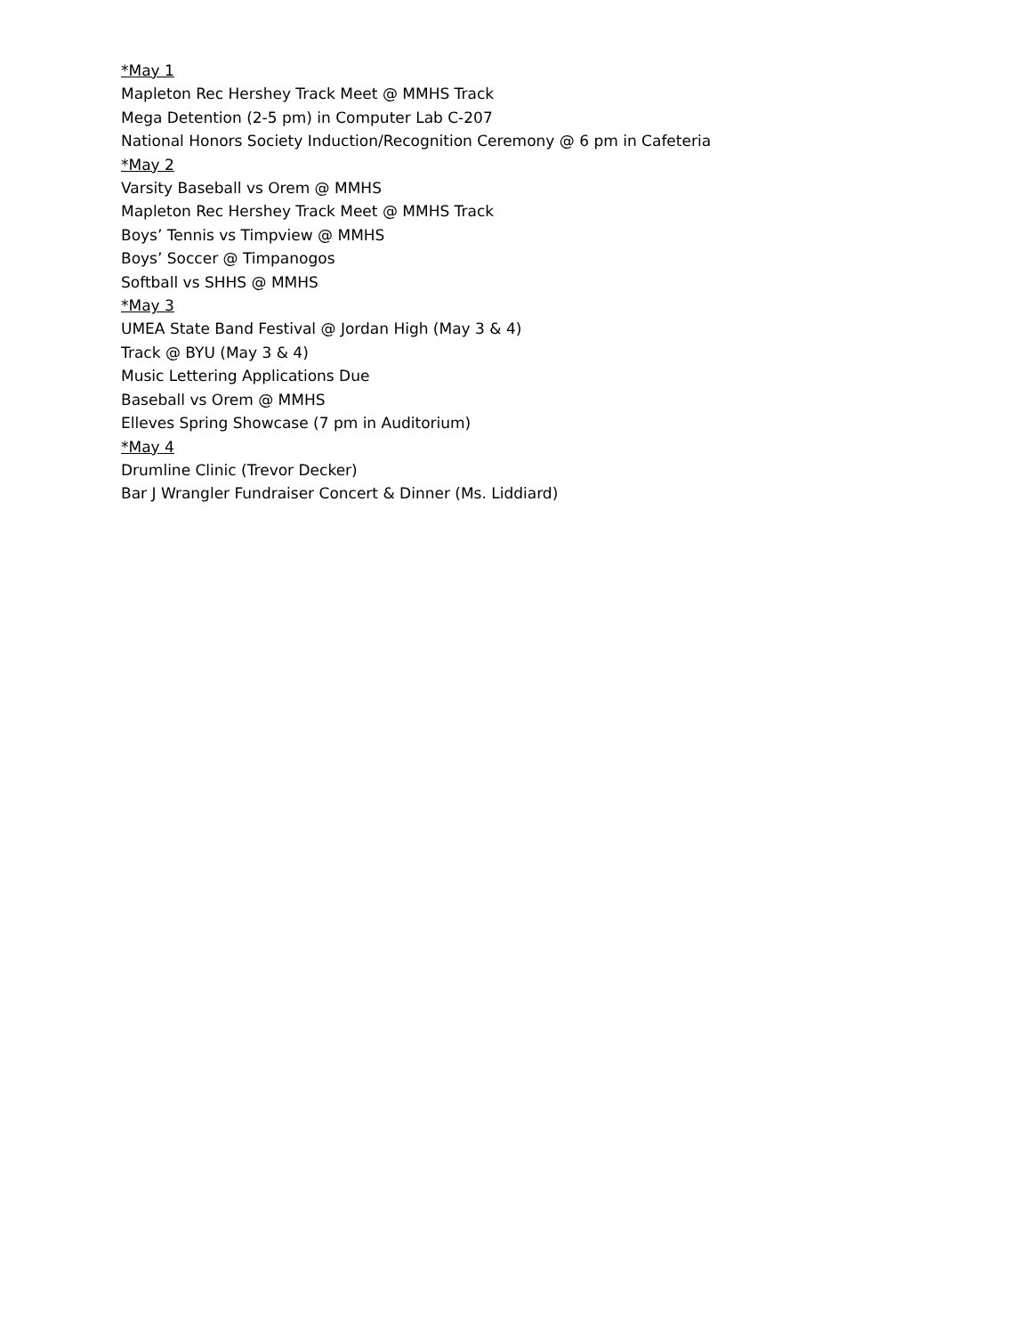*May 1
Mapleton Rec Hershey Track Meet @ MMHS Track
Mega Detention (2-5 pm) in Computer Lab C-207
National Honors Society Induction/Recognition Ceremony @ 6 pm in Cafeteria
*May 2
Varsity Baseball vs Orem @ MMHS
Mapleton Rec Hershey Track Meet @ MMHS Track
Boys’ Tennis vs Timpview @ MMHS
Boys’ Soccer @ Timpanogos
Softball vs SHHS @ MMHS
*May 3
UMEA State Band Festival @ Jordan High (May 3 & 4)
Track @ BYU (May 3 & 4)
Music Lettering Applications Due
Baseball vs Orem @ MMHS
Elleves Spring Showcase (7 pm in Auditorium)
*May 4
Drumline Clinic (Trevor Decker)
Bar J Wrangler Fundraiser Concert & Dinner (Ms. Liddiard)